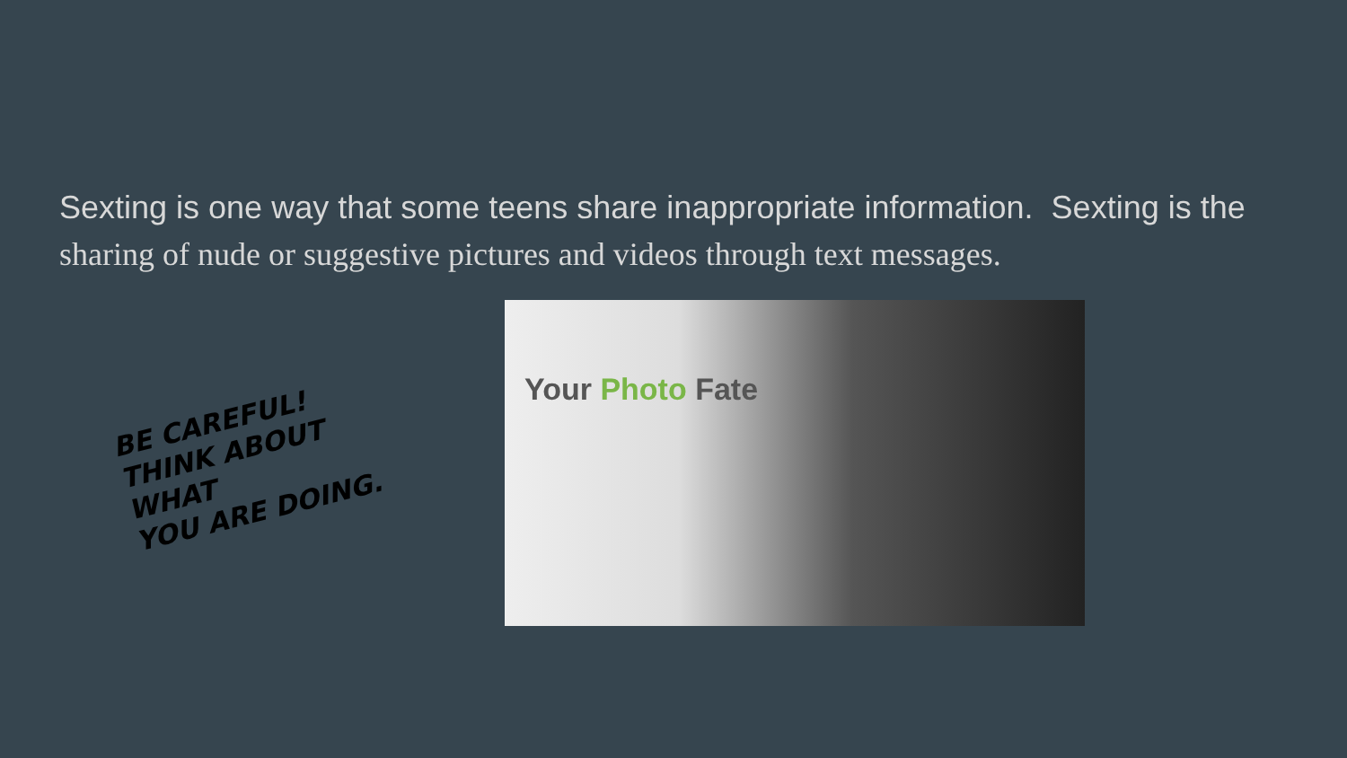Sexting is one way that some teens share inappropriate information. Sexting is the
sharing of nude or suggestive pictures and videos through text messages.
BE CAREFUL!
THINK ABOUT WHAT
YOU ARE DOING.
Your Photo Fate